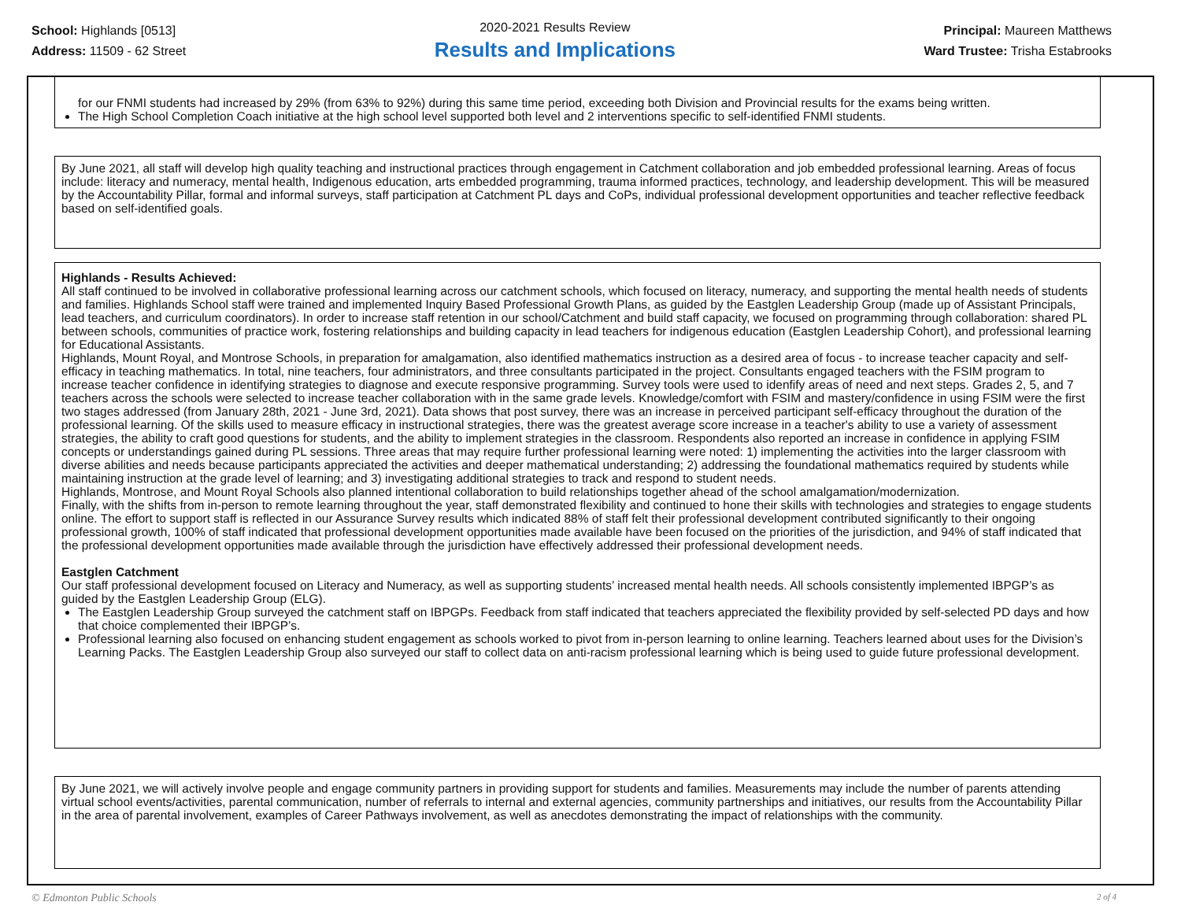School: Highlands [0513]
Address: 11509 - 62 Street
2020-2021 Results Review
Results and Implications
Principal: Maureen Matthews
Ward Trustee: Trisha Estabrooks
for our FNMI students had increased by 29% (from 63% to 92%) during this same time period, exceeding both Division and Provincial results for the exams being written.
The High School Completion Coach initiative at the high school level supported both level and 2 interventions specific to self-identified FNMI students.
By June 2021, all staff will develop high quality teaching and instructional practices through engagement in Catchment collaboration and job embedded professional learning. Areas of focus include: literacy and numeracy, mental health, Indigenous education, arts embedded programming, trauma informed practices, technology, and leadership development. This will be measured by the Accountability Pillar, formal and informal surveys, staff participation at Catchment PL days and CoPs, individual professional development opportunities and teacher reflective feedback based on self-identified goals.
Highlands - Results Achieved:
All staff continued to be involved in collaborative professional learning across our catchment schools, which focused on literacy, numeracy, and supporting the mental health needs of students and families. Highlands School staff were trained and implemented Inquiry Based Professional Growth Plans, as guided by the Eastglen Leadership Group (made up of Assistant Principals, lead teachers, and curriculum coordinators). In order to increase staff retention in our school/Catchment and build staff capacity, we focused on programming through collaboration: shared PL between schools, communities of practice work, fostering relationships and building capacity in lead teachers for indigenous education (Eastglen Leadership Cohort), and professional learning for Educational Assistants.
Highlands, Mount Royal, and Montrose Schools, in preparation for amalgamation, also identified mathematics instruction as a desired area of focus - to increase teacher capacity and self-efficacy in teaching mathematics. In total, nine teachers, four administrators, and three consultants participated in the project. Consultants engaged teachers with the FSIM program to increase teacher confidence in identifying strategies to diagnose and execute responsive programming. Survey tools were used to idenfify areas of need and next steps. Grades 2, 5, and 7 teachers across the schools were selected to increase teacher collaboration with in the same grade levels. Knowledge/comfort with FSIM and mastery/confidence in using FSIM were the first two stages addressed (from January 28th, 2021 - June 3rd, 2021). Data shows that post survey, there was an increase in perceived participant self-efficacy throughout the duration of the professional learning. Of the skills used to measure efficacy in instructional strategies, there was the greatest average score increase in a teacher's ability to use a variety of assessment strategies, the ability to craft good questions for students, and the ability to implement strategies in the classroom. Respondents also reported an increase in confidence in applying FSIM concepts or understandings gained during PL sessions. Three areas that may require further professional learning were noted: 1) implementing the activities into the larger classroom with diverse abilities and needs because participants appreciated the activities and deeper mathematical understanding; 2) addressing the foundational mathematics required by students while maintaining instruction at the grade level of learning; and 3) investigating additional strategies to track and respond to student needs.
Highlands, Montrose, and Mount Royal Schools also planned intentional collaboration to build relationships together ahead of the school amalgamation/modernization.
Finally, with the shifts from in-person to remote learning throughout the year, staff demonstrated flexibility and continued to hone their skills with technologies and strategies to engage students online. The effort to support staff is reflected in our Assurance Survey results which indicated 88% of staff felt their professional development contributed significantly to their ongoing professional growth, 100% of staff indicated that professional development opportunities made available have been focused on the priorities of the jurisdiction, and 94% of staff indicated that the professional development opportunities made available through the jurisdiction have effectively addressed their professional development needs.
Eastglen Catchment
Our staff professional development focused on Literacy and Numeracy, as well as supporting students’ increased mental health needs. All schools consistently implemented IBPGP’s as guided by the Eastglen Leadership Group (ELG).
The Eastglen Leadership Group surveyed the catchment staff on IBPGPs. Feedback from staff indicated that teachers appreciated the flexibility provided by self-selected PD days and how that choice complemented their IBPGP’s.
Professional learning also focused on enhancing student engagement as schools worked to pivot from in-person learning to online learning. Teachers learned about uses for the Division’s Learning Packs. The Eastglen Leadership Group also surveyed our staff to collect data on anti-racism professional learning which is being used to guide future professional development.
By June 2021, we will actively involve people and engage community partners in providing support for students and families. Measurements may include the number of parents attending virtual school events/activities, parental communication, number of referrals to internal and external agencies, community partnerships and initiatives, our results from the Accountability Pillar in the area of parental involvement, examples of Career Pathways involvement, as well as anecdotes demonstrating the impact of relationships with the community.
© Edmonton Public Schools 2 of 4